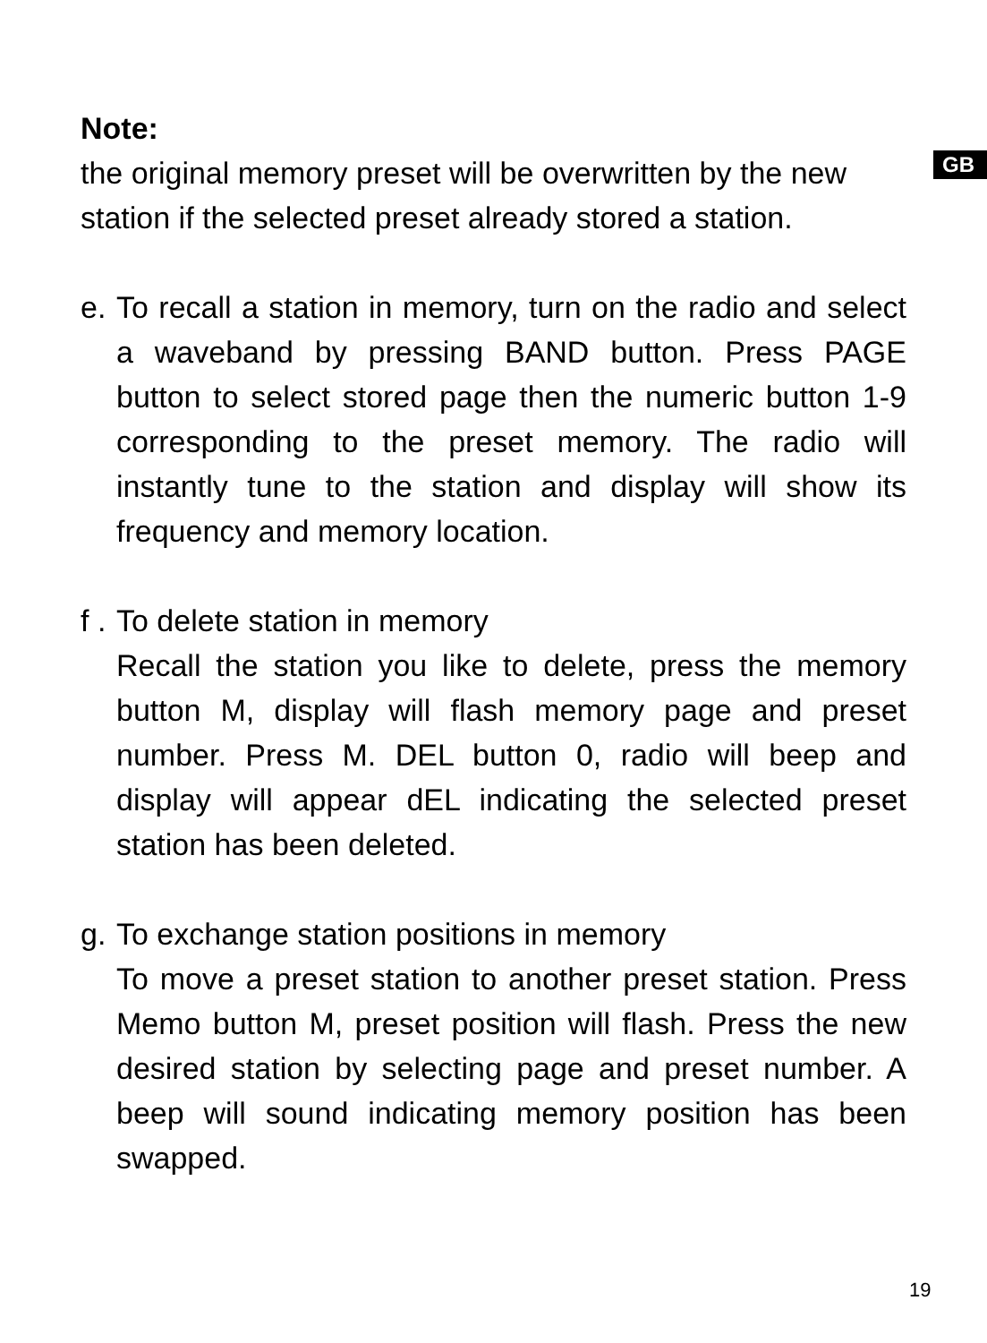GB
Note:
the original memory preset will be overwritten by the new station if the selected preset already stored a station.
e.
To recall a station in memory, turn on the radio and select a waveband by pressing BAND button. Press PAGE button to select stored page then the numeric button 1-9 corresponding to the preset memory. The radio will instantly tune to the station and display will show its frequency and memory location.
f .
To delete station in memory
Recall the station you like to delete, press the memory button M, display will flash memory page and preset number. Press M. DEL button 0, radio will beep and display will appear dEL indicating the selected preset station has been deleted.
g.
To exchange station positions in memory
To move a preset station to another preset station. Press Memo button M, preset position will flash. Press the new desired station by selecting page and preset number. A beep will sound indicating memory position has been swapped.
19